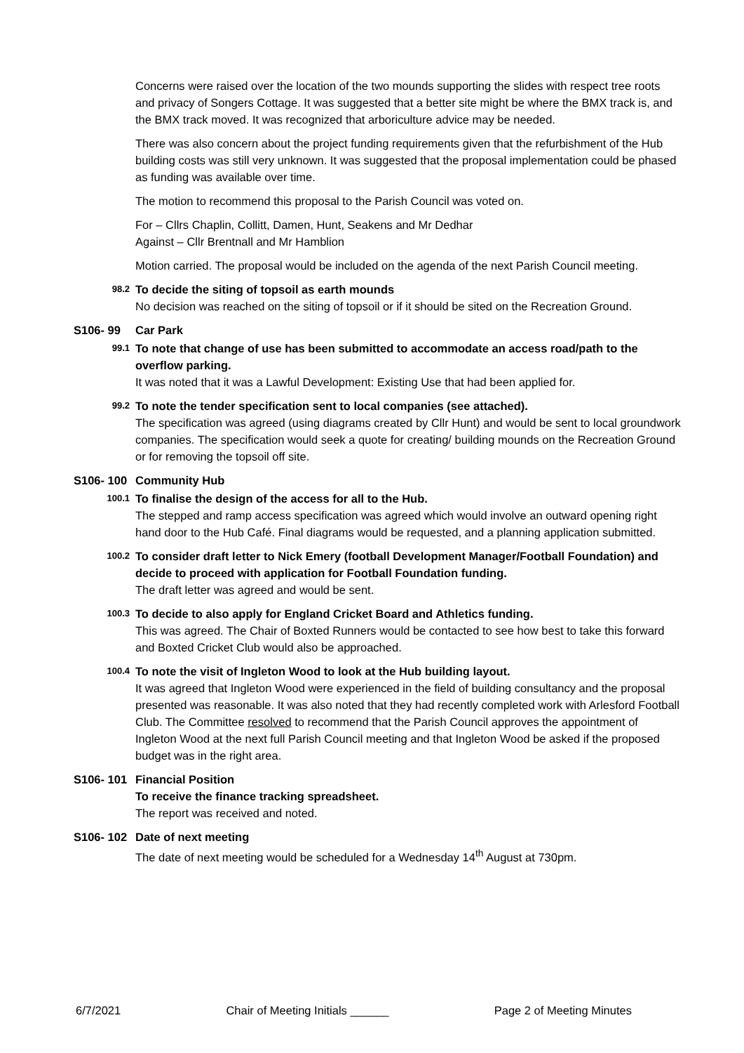Concerns were raised over the location of the two mounds supporting the slides with respect tree roots and privacy of Songers Cottage. It was suggested that a better site might be where the BMX track is, and the BMX track moved. It was recognized that arboriculture advice may be needed.
There was also concern about the project funding requirements given that the refurbishment of the Hub building costs was still very unknown. It was suggested that the proposal implementation could be phased as funding was available over time.
The motion to recommend this proposal to the Parish Council was voted on.
For – Cllrs Chaplin, Collitt, Damen, Hunt, Seakens and Mr Dedhar
Against – Cllr Brentnall and Mr Hamblion
Motion carried. The proposal would be included on the agenda of the next Parish Council meeting.
98.2
To decide the siting of topsoil as earth mounds
No decision was reached on the siting of topsoil or if it should be sited on the Recreation Ground.
S106- 99 Car Park
99.1
To note that change of use has been submitted to accommodate an access road/path to the overflow parking.
It was noted that it was a Lawful Development: Existing Use that had been applied for.
99.2
To note the tender specification sent to local companies (see attached).
The specification was agreed (using diagrams created by Cllr Hunt) and would be sent to local groundwork companies. The specification would seek a quote for creating/ building mounds on the Recreation Ground or for removing the topsoil off site.
S106- 100 Community Hub
100.1
To finalise the design of the access for all to the Hub.
The stepped and ramp access specification was agreed which would involve an outward opening right hand door to the Hub Café. Final diagrams would be requested, and a planning application submitted.
100.2
To consider draft letter to Nick Emery (football Development Manager/Football Foundation) and decide to proceed with application for Football Foundation funding.
The draft letter was agreed and would be sent.
100.3
To decide to also apply for England Cricket Board and Athletics funding.
This was agreed. The Chair of Boxted Runners would be contacted to see how best to take this forward and Boxted Cricket Club would also be approached.
100.4
To note the visit of Ingleton Wood to look at the Hub building layout.
It was agreed that Ingleton Wood were experienced in the field of building consultancy and the proposal presented was reasonable. It was also noted that they had recently completed work with Arlesford Football Club. The Committee resolved to recommend that the Parish Council approves the appointment of Ingleton Wood at the next full Parish Council meeting and that Ingleton Wood be asked if the proposed budget was in the right area.
S106- 101 Financial Position
To receive the finance tracking spreadsheet.
The report was received and noted.
S106- 102 Date of next meeting
The date of next meeting would be scheduled for a Wednesday 14<sup>th</sup> August at 730pm.
6/7/2021 Chair of Meeting Initials ______ Page 2 of Meeting Minutes